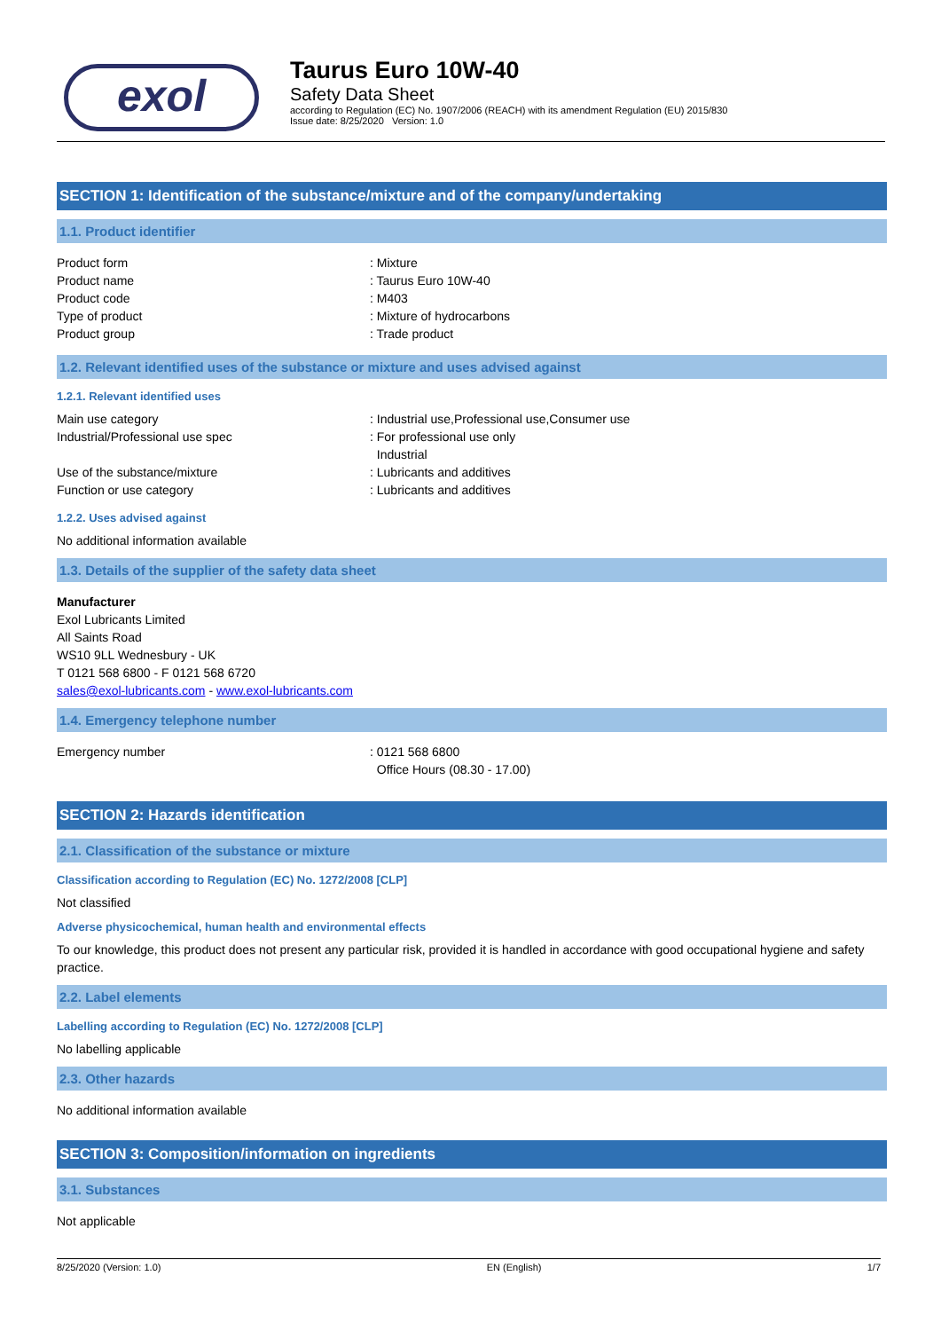exol
Taurus Euro 10W-40
Safety Data Sheet
according to Regulation (EC) No. 1907/2006 (REACH) with its amendment Regulation (EU) 2015/830
Issue date: 8/25/2020 Version: 1.0
SECTION 1: Identification of the substance/mixture and of the company/undertaking
1.1. Product identifier
Product form : Mixture
Product name : Taurus Euro 10W-40
Product code : M403
Type of product : Mixture of hydrocarbons
Product group : Trade product
1.2. Relevant identified uses of the substance or mixture and uses advised against
1.2.1. Relevant identified uses
Main use category : Industrial use,Professional use,Consumer use
Industrial/Professional use spec : For professional use only
Industrial
Use of the substance/mixture : Lubricants and additives
Function or use category : Lubricants and additives
1.2.2. Uses advised against
No additional information available
1.3. Details of the supplier of the safety data sheet
Manufacturer
Exol Lubricants Limited
All Saints Road
WS10 9LL Wednesbury - UK
T 0121 568 6800 - F 0121 568 6720
sales@exol-lubricants.com - www.exol-lubricants.com
1.4. Emergency telephone number
Emergency number : 0121 568 6800
Office Hours (08.30 - 17.00)
SECTION 2: Hazards identification
2.1. Classification of the substance or mixture
Classification according to Regulation (EC) No. 1272/2008 [CLP]
Not classified
Adverse physicochemical, human health and environmental effects
To our knowledge, this product does not present any particular risk, provided it is handled in accordance with good occupational hygiene and safety practice.
2.2. Label elements
Labelling according to Regulation (EC) No. 1272/2008 [CLP]
No labelling applicable
2.3. Other hazards
No additional information available
SECTION 3: Composition/information on ingredients
3.1. Substances
Not applicable
8/25/2020 (Version: 1.0) EN (English) 1/7